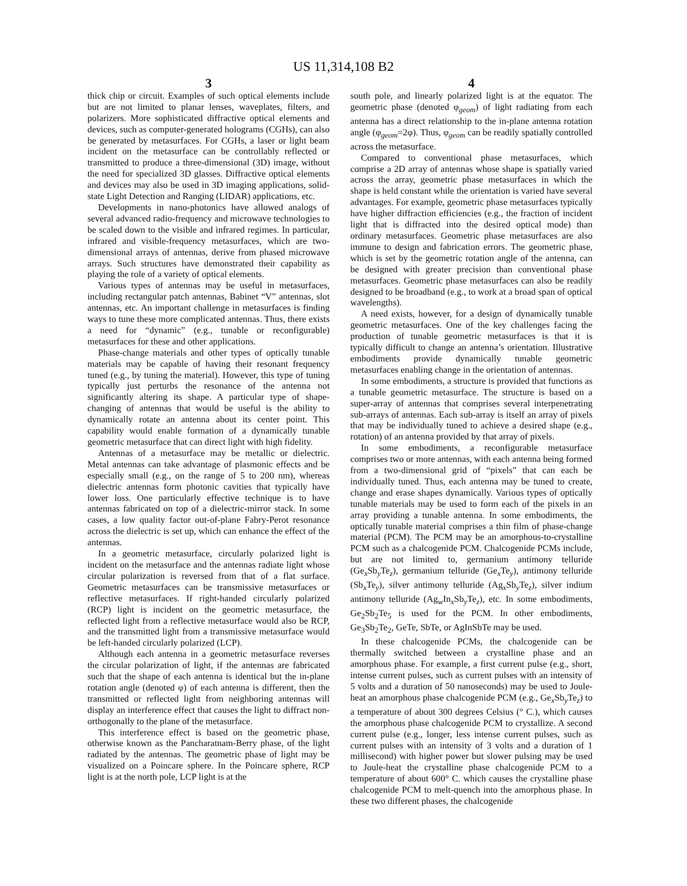US 11,314,108 B2
3
thick chip or circuit. Examples of such optical elements include but are not limited to planar lenses, waveplates, filters, and polarizers. More sophisticated diffractive optical elements and devices, such as computer-generated holograms (CGHs), can also be generated by metasurfaces. For CGHs, a laser or light beam incident on the metasurface can be controllably reflected or transmitted to produce a three-dimensional (3D) image, without the need for specialized 3D glasses. Diffractive optical elements and devices may also be used in 3D imaging applications, solid-state Light Detection and Ranging (LIDAR) applications, etc.
Developments in nano-photonics have allowed analogs of several advanced radio-frequency and microwave technologies to be scaled down to the visible and infrared regimes. In particular, infrared and visible-frequency metasurfaces, which are two-dimensional arrays of antennas, derive from phased microwave arrays. Such structures have demonstrated their capability as playing the role of a variety of optical elements.
Various types of antennas may be useful in metasurfaces, including rectangular patch antennas, Babinet “V” antennas, slot antennas, etc. An important challenge in metasurfaces is finding ways to tune these more complicated antennas. Thus, there exists a need for “dynamic” (e.g., tunable or reconfigurable) metasurfaces for these and other applications.
Phase-change materials and other types of optically tunable materials may be capable of having their resonant frequency tuned (e.g., by tuning the material). However, this type of tuning typically just perturbs the resonance of the antenna not significantly altering its shape. A particular type of shape-changing of antennas that would be useful is the ability to dynamically rotate an antenna about its center point. This capability would enable formation of a dynamically tunable geometric metasurface that can direct light with high fidelity.
Antennas of a metasurface may be metallic or dielectric. Metal antennas can take advantage of plasmonic effects and be especially small (e.g., on the range of 5 to 200 nm), whereas dielectric antennas form photonic cavities that typically have lower loss. One particularly effective technique is to have antennas fabricated on top of a dielectric-mirror stack. In some cases, a low quality factor out-of-plane Fabry-Perot resonance across the dielectric is set up, which can enhance the effect of the antennas.
In a geometric metasurface, circularly polarized light is incident on the metasurface and the antennas radiate light whose circular polarization is reversed from that of a flat surface. Geometric metasurfaces can be transmissive metasurfaces or reflective metasurfaces. If right-handed circularly polarized (RCP) light is incident on the geometric metasurface, the reflected light from a reflective metasurface would also be RCP, and the transmitted light from a transmissive metasurface would be left-handed circularly polarized (LCP).
Although each antenna in a geometric metasurface reverses the circular polarization of light, if the antennas are fabricated such that the shape of each antenna is identical but the in-plane rotation angle (denoted φ) of each antenna is different, then the transmitted or reflected light from neighboring antennas will display an interference effect that causes the light to diffract non-orthogonally to the plane of the metasurface.
This interference effect is based on the geometric phase, otherwise known as the Pancharatnam-Berry phase, of the light radiated by the antennas. The geometric phase of light may be visualized on a Poincare sphere. In the Poincare sphere, RCP light is at the north pole, LCP light is at the
4
south pole, and linearly polarized light is at the equator. The geometric phase (denoted φ<sub>geom</sub>) of light radiating from each antenna has a direct relationship to the in-plane antenna rotation angle (φ<sub>geom</sub>=2φ). Thus, φ<sub>geom</sub> can be readily spatially controlled across the metasurface.
Compared to conventional phase metasurfaces, which comprise a 2D array of antennas whose shape is spatially varied across the array, geometric phase metasurfaces in which the shape is held constant while the orientation is varied have several advantages. For example, geometric phase metasurfaces typically have higher diffraction efficiencies (e.g., the fraction of incident light that is diffracted into the desired optical mode) than ordinary metasurfaces. Geometric phase metasurfaces are also immune to design and fabrication errors. The geometric phase, which is set by the geometric rotation angle of the antenna, can be designed with greater precision than conventional phase metasurfaces. Geometric phase metasurfaces can also be readily designed to be broadband (e.g., to work at a broad span of optical wavelengths).
A need exists, however, for a design of dynamically tunable geometric metasurfaces. One of the key challenges facing the production of tunable geometric metasurfaces is that it is typically difficult to change an antenna’s orientation. Illustrative embodiments provide dynamically tunable geometric metasurfaces enabling change in the orientation of antennas.
In some embodiments, a structure is provided that functions as a tunable geometric metasurface. The structure is based on a super-array of antennas that comprises several interpenetrating sub-arrays of antennas. Each sub-array is itself an array of pixels that may be individually tuned to achieve a desired shape (e.g., rotation) of an antenna provided by that array of pixels.
In some embodiments, a reconfigurable metasurface comprises two or more antennas, with each antenna being formed from a two-dimensional grid of “pixels” that can each be individually tuned. Thus, each antenna may be tuned to create, change and erase shapes dynamically. Various types of optically tunable materials may be used to form each of the pixels in an array providing a tunable antenna. In some embodiments, the optically tunable material comprises a thin film of phase-change material (PCM). The PCM may be an amorphous-to-crystalline PCM such as a chalcogenide PCM. Chalcogenide PCMs include, but are not limited to, germanium antimony telluride (Ge<sub>x</sub>Sb<sub>y</sub>Te<sub>z</sub>), germanium telluride (Ge<sub>x</sub>Te<sub>y</sub>), antimony telluride (Sb<sub>x</sub>Te<sub>y</sub>), silver antimony telluride (Ag<sub>x</sub>Sb<sub>y</sub>Te<sub>z</sub>), silver indium antimony telluride (Ag<sub>w</sub>In<sub>x</sub>Sb<sub>y</sub>Te<sub>z</sub>), etc. In some embodiments, Ge<sub>2</sub>Sb<sub>2</sub>Te<sub>5</sub> is used for the PCM. In other embodiments, Ge<sub>3</sub>Sb<sub>2</sub>Te<sub>2</sub>, GeTe, SbTe, or AgInSbTe may be used.
In these chalcogenide PCMs, the chalcogenide can be thermally switched between a crystalline phase and an amorphous phase. For example, a first current pulse (e.g., short, intense current pulses, such as current pulses with an intensity of 5 volts and a duration of 50 nanoseconds) may be used to Joule-heat an amorphous phase chalcogenide PCM (e.g., Ge<sub>x</sub>Sb<sub>y</sub>Te<sub>z</sub>) to a temperature of about 300 degrees Celsius (° C.), which causes the amorphous phase chalcogenide PCM to crystallize. A second current pulse (e.g., longer, less intense current pulses, such as current pulses with an intensity of 3 volts and a duration of 1 millisecond) with higher power but slower pulsing may be used to Joule-heat the crystalline phase chalcogenide PCM to a temperature of about 600° C. which causes the crystalline phase chalcogenide PCM to melt-quench into the amorphous phase. In these two different phases, the chalcogenide